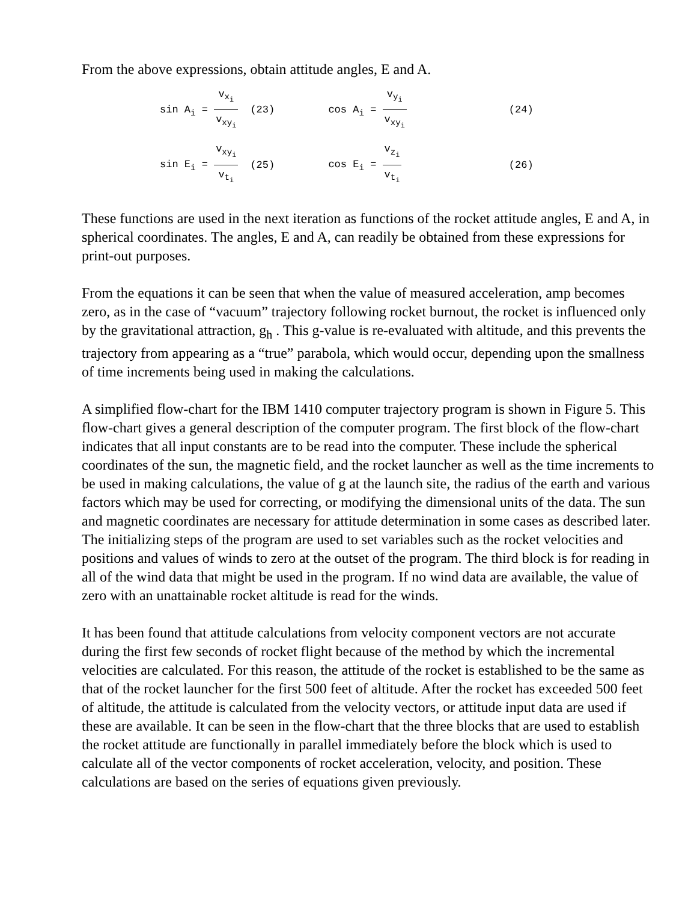From the above expressions, obtain attitude angles, E and A.
| sin A<sub>i</sub> = v<sub>x<sub>i</sub></sub> v<sub>xy<sub>i</sub></sub> | (23) | cos A<sub>i</sub> = v<sub>y<sub>i</sub></sub> v<sub>xy<sub>i</sub></sub> | (24) |
| sin E<sub>i</sub> = v<sub>xy<sub>i</sub></sub> v<sub>t<sub>i</sub></sub> | (25) | cos E<sub>i</sub> = v<sub>z<sub>i</sub></sub> v<sub>t<sub>i</sub></sub> | (26) |
These functions are used in the next iteration as functions of the rocket attitude angles, E and A, in spherical coordinates. The angles, E and A, can readily be obtained from these expressions for print-out purposes.
From the equations it can be seen that when the value of measured acceleration, amp becomes zero, as in the case of “vacuum” trajectory following rocket burnout, the rocket is influenced only by the gravitational attraction, g<sub>h</sub> . This g-value is re-evaluated with altitude, and this prevents the trajectory from appearing as a “true” parabola, which would occur, depending upon the smallness of time increments being used in making the calculations.
A simplified flow-chart for the IBM 1410 computer trajectory program is shown in Figure 5. This flow-chart gives a general description of the computer program. The first block of the flow-chart indicates that all input constants are to be read into the computer. These include the spherical coordinates of the sun, the magnetic field, and the rocket launcher as well as the time increments to be used in making calculations, the value of g at the launch site, the radius of the earth and various factors which may be used for correcting, or modifying the dimensional units of the data. The sun and magnetic coordinates are necessary for attitude determination in some cases as described later. The initializing steps of the program are used to set variables such as the rocket velocities and positions and values of winds to zero at the outset of the program. The third block is for reading in all of the wind data that might be used in the program. If no wind data are available, the value of zero with an unattainable rocket altitude is read for the winds.
It has been found that attitude calculations from velocity component vectors are not accurate during the first few seconds of rocket flight because of the method by which the incremental velocities are calculated. For this reason, the attitude of the rocket is established to be the same as that of the rocket launcher for the first 500 feet of altitude. After the rocket has exceeded 500 feet of altitude, the attitude is calculated from the velocity vectors, or attitude input data are used if these are available. It can be seen in the flow-chart that the three blocks that are used to establish the rocket attitude are functionally in parallel immediately before the block which is used to calculate all of the vector components of rocket acceleration, velocity, and position. These calculations are based on the series of equations given previously.